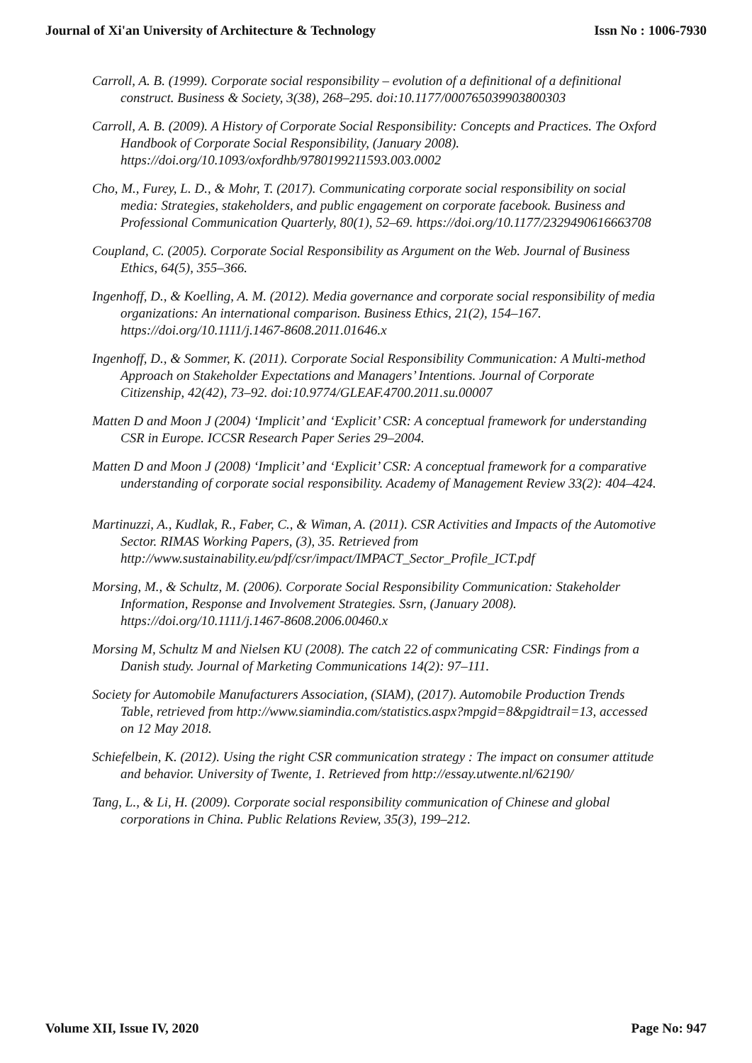Journal of Xi'an University of Architecture & Technology Issn No : 1006-7930
Carroll, A. B. (1999). Corporate social responsibility – evolution of a definitional of a definitional construct. Business & Society, 3(38), 268–295. doi:10.1177/000765039903800303
Carroll, A. B. (2009). A History of Corporate Social Responsibility: Concepts and Practices. The Oxford Handbook of Corporate Social Responsibility, (January 2008). https://doi.org/10.1093/oxfordhb/9780199211593.003.0002
Cho, M., Furey, L. D., & Mohr, T. (2017). Communicating corporate social responsibility on social media: Strategies, stakeholders, and public engagement on corporate facebook. Business and Professional Communication Quarterly, 80(1), 52–69. https://doi.org/10.1177/2329490616663708
Coupland, C. (2005). Corporate Social Responsibility as Argument on the Web. Journal of Business Ethics, 64(5), 355–366.
Ingenhoff, D., & Koelling, A. M. (2012). Media governance and corporate social responsibility of media organizations: An international comparison. Business Ethics, 21(2), 154–167. https://doi.org/10.1111/j.1467-8608.2011.01646.x
Ingenhoff, D., & Sommer, K. (2011). Corporate Social Responsibility Communication: A Multi-method Approach on Stakeholder Expectations and Managers’ Intentions. Journal of Corporate Citizenship, 42(42), 73–92. doi:10.9774/GLEAF.4700.2011.su.00007
Matten D and Moon J (2004) ‘Implicit’ and ‘Explicit’ CSR: A conceptual framework for understanding CSR in Europe. ICCSR Research Paper Series 29–2004.
Matten D and Moon J (2008) ‘Implicit’ and ‘Explicit’ CSR: A conceptual framework for a comparative understanding of corporate social responsibility. Academy of Management Review 33(2): 404–424.
Martinuzzi, A., Kudlak, R., Faber, C., & Wiman, A. (2011). CSR Activities and Impacts of the Automotive Sector. RIMAS Working Papers, (3), 35. Retrieved from http://www.sustainability.eu/pdf/csr/impact/IMPACT_Sector_Profile_ICT.pdf
Morsing, M., & Schultz, M. (2006). Corporate Social Responsibility Communication: Stakeholder Information, Response and Involvement Strategies. Ssrn, (January 2008). https://doi.org/10.1111/j.1467-8608.2006.00460.x
Morsing M, Schultz M and Nielsen KU (2008). The catch 22 of communicating CSR: Findings from a Danish study. Journal of Marketing Communications 14(2): 97–111.
Society for Automobile Manufacturers Association, (SIAM), (2017). Automobile Production Trends Table, retrieved from http://www.siamindia.com/statistics.aspx?mpgid=8&pgidtrail=13, accessed on 12 May 2018.
Schiefelbein, K. (2012). Using the right CSR communication strategy : The impact on consumer attitude and behavior. University of Twente, 1. Retrieved from http://essay.utwente.nl/62190/
Tang, L., & Li, H. (2009). Corporate social responsibility communication of Chinese and global corporations in China. Public Relations Review, 35(3), 199–212.
Volume XII, Issue IV, 2020 Page No: 947